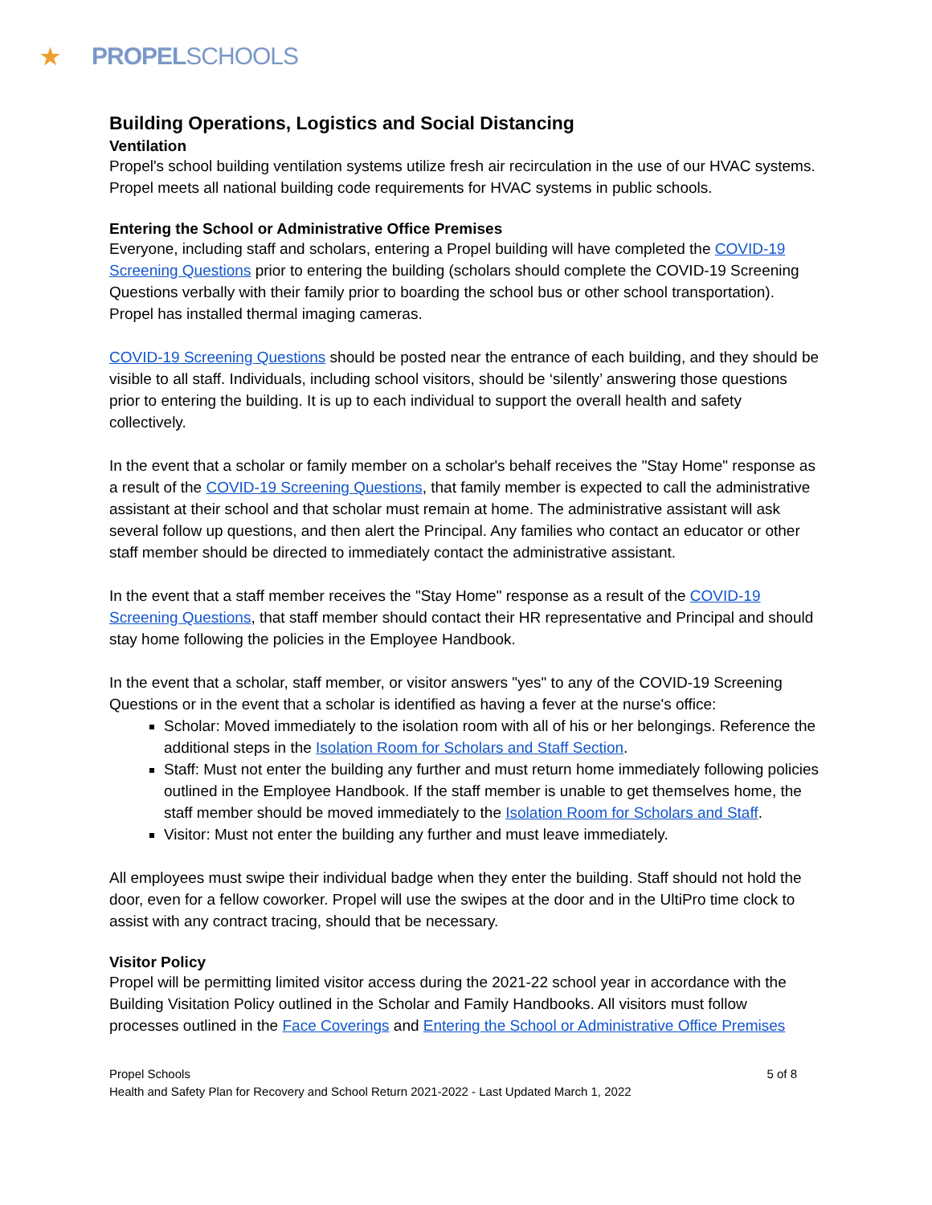★ PROPELSCHOOLS
Building Operations, Logistics and Social Distancing
Ventilation
Propel's school building ventilation systems utilize fresh air recirculation in the use of our HVAC systems. Propel meets all national building code requirements for HVAC systems in public schools.
Entering the School or Administrative Office Premises
Everyone, including staff and scholars, entering a Propel building will have completed the COVID-19 Screening Questions prior to entering the building (scholars should complete the COVID-19 Screening Questions verbally with their family prior to boarding the school bus or other school transportation). Propel has installed thermal imaging cameras.
COVID-19 Screening Questions should be posted near the entrance of each building, and they should be visible to all staff. Individuals, including school visitors, should be ‘silently’ answering those questions prior to entering the building. It is up to each individual to support the overall health and safety collectively.
In the event that a scholar or family member on a scholar's behalf receives the "Stay Home" response as a result of the COVID-19 Screening Questions, that family member is expected to call the administrative assistant at their school and that scholar must remain at home. The administrative assistant will ask several follow up questions, and then alert the Principal. Any families who contact an educator or other staff member should be directed to immediately contact the administrative assistant.
In the event that a staff member receives the "Stay Home" response as a result of the COVID-19 Screening Questions, that staff member should contact their HR representative and Principal and should stay home following the policies in the Employee Handbook.
In the event that a scholar, staff member, or visitor answers "yes" to any of the COVID-19 Screening Questions or in the event that a scholar is identified as having a fever at the nurse's office:
Scholar: Moved immediately to the isolation room with all of his or her belongings. Reference the additional steps in the Isolation Room for Scholars and Staff Section.
Staff: Must not enter the building any further and must return home immediately following policies outlined in the Employee Handbook. If the staff member is unable to get themselves home, the staff member should be moved immediately to the Isolation Room for Scholars and Staff.
Visitor: Must not enter the building any further and must leave immediately.
All employees must swipe their individual badge when they enter the building. Staff should not hold the door, even for a fellow coworker. Propel will use the swipes at the door and in the UltiPro time clock to assist with any contract tracing, should that be necessary.
Visitor Policy
Propel will be permitting limited visitor access during the 2021-22 school year in accordance with the Building Visitation Policy outlined in the Scholar and Family Handbooks. All visitors must follow processes outlined in the Face Coverings and Entering the School or Administrative Office Premises
Propel Schools 5 of 8
Health and Safety Plan for Recovery and School Return 2021-2022 - Last Updated March 1, 2022